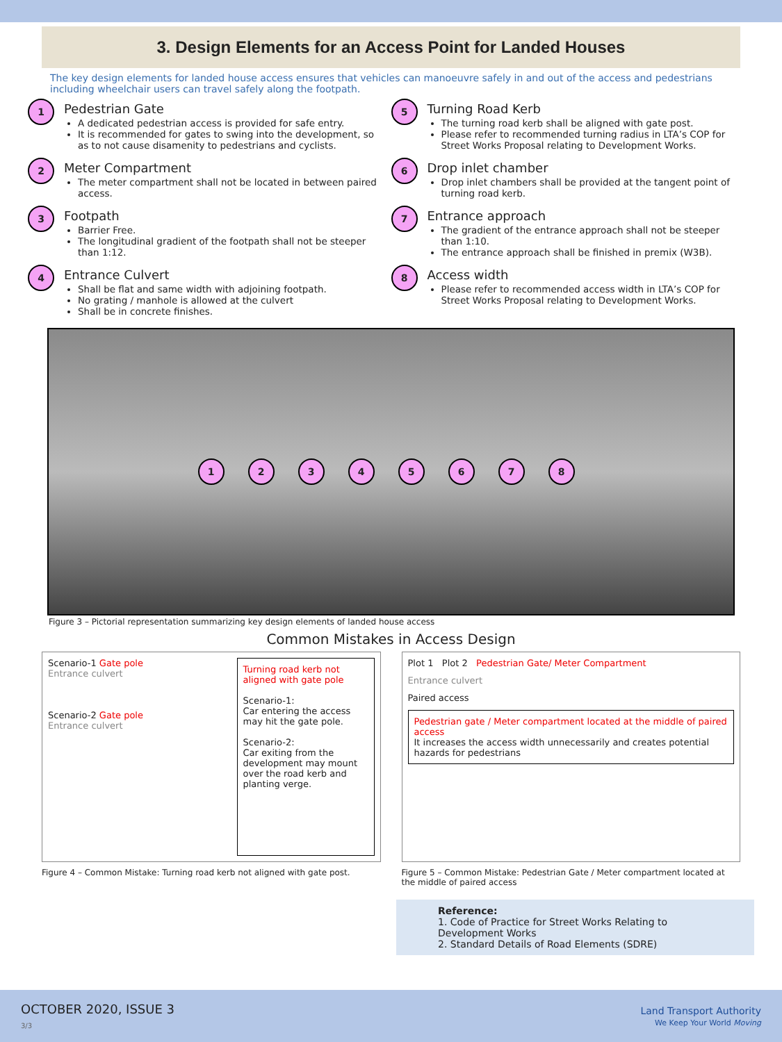3. Design Elements for an Access Point for Landed Houses
The key design elements for landed house access ensures that vehicles can manoeuvre safely in and out of the access and pedestrians including wheelchair users can travel safely along the footpath.
1
Pedestrian Gate
A dedicated pedestrian access is provided for safe entry.
It is recommended for gates to swing into the development, so as to not cause disamenity to pedestrians and cyclists.
2
Meter Compartment
The meter compartment shall not be located in between paired access.
3
Footpath
Barrier Free.
The longitudinal gradient of the footpath shall not be steeper than 1:12.
4
Entrance Culvert
Shall be flat and same width with adjoining footpath.
No grating / manhole is allowed at the culvert
Shall be in concrete finishes.
5
Turning Road Kerb
The turning road kerb shall be aligned with gate post.
Please refer to recommended turning radius in LTA’s COP for Street Works Proposal relating to Development Works.
6
Drop inlet chamber
Drop inlet chambers shall be provided at the tangent point of turning road kerb.
7
Entrance approach
The gradient of the entrance approach shall not be steeper than 1:10.
The entrance approach shall be finished in premix (W3B).
8
Access width
Please refer to recommended access width in LTA’s COP for Street Works Proposal relating to Development Works.
1 2 3 4 5 6 7 8
Figure 3 – Pictorial representation summarizing key design elements of landed house access
Common Mistakes in Access Design
Scenario-1 Gate pole
Entrance culvert
Scenario-2 Gate pole
Entrance culvert
Turning road kerb not aligned with gate pole
Scenario-1:
Car entering the access may hit the gate pole.
Scenario-2:
Car exiting from the development may mount over the road kerb and planting verge.
Figure 4 – Common Mistake: Turning road kerb not aligned with gate post.
Plot 1 Plot 2 Pedestrian Gate/ Meter Compartment
Entrance culvert
Paired access
Pedestrian gate / Meter compartment located at the middle of paired access
It increases the access width unnecessarily and creates potential hazards for pedestrians
Figure 5 – Common Mistake: Pedestrian Gate / Meter compartment located at the middle of paired access
Reference:
1. Code of Practice for Street Works Relating to Development Works
2. Standard Details of Road Elements (SDRE)
OCTOBER 2020, ISSUE 3
3/3
Land Transport Authority
We Keep Your World Moving